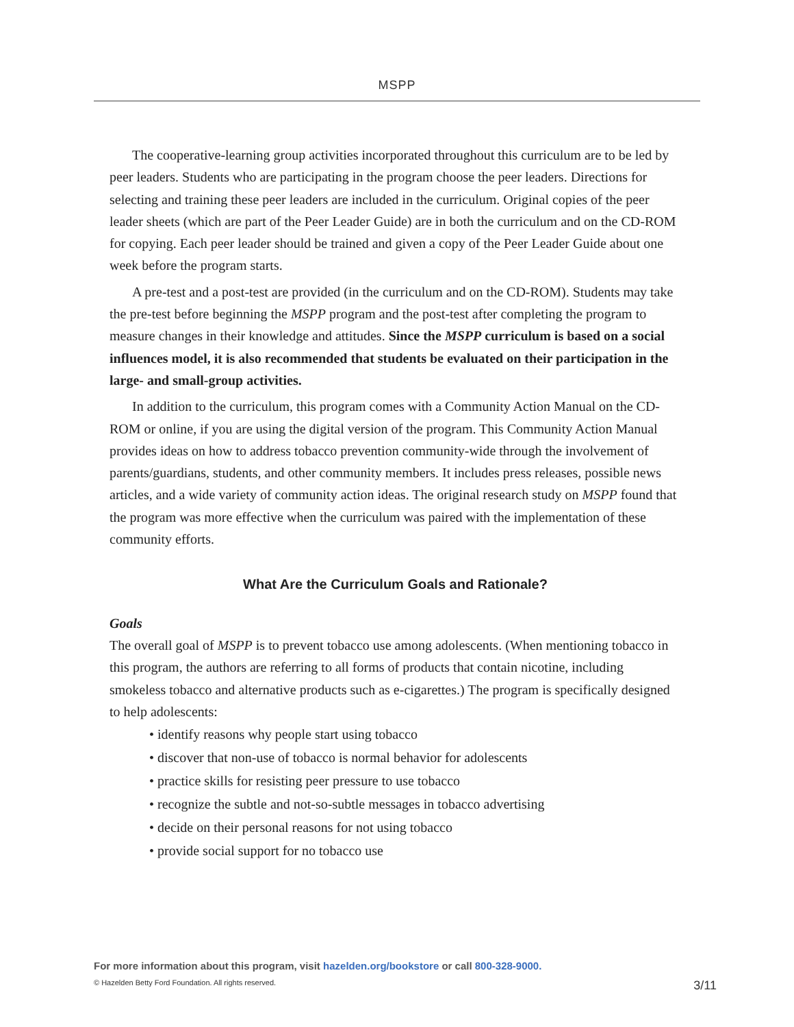MSPP
The cooperative-learning group activities incorporated throughout this curriculum are to be led by peer leaders. Students who are participating in the program choose the peer leaders. Directions for selecting and training these peer leaders are included in the curriculum. Original copies of the peer leader sheets (which are part of the Peer Leader Guide) are in both the curriculum and on the CD-ROM for copying. Each peer leader should be trained and given a copy of the Peer Leader Guide about one week before the program starts.
A pre-test and a post-test are provided (in the curriculum and on the CD-ROM). Students may take the pre-test before beginning the MSPP program and the post-test after completing the program to measure changes in their knowledge and attitudes. Since the MSPP curriculum is based on a social influences model, it is also recommended that students be evaluated on their participation in the large- and small-group activities.
In addition to the curriculum, this program comes with a Community Action Manual on the CD-ROM or online, if you are using the digital version of the program. This Community Action Manual provides ideas on how to address tobacco prevention community-wide through the involvement of parents/guardians, students, and other community members. It includes press releases, possible news articles, and a wide variety of community action ideas. The original research study on MSPP found that the program was more effective when the curriculum was paired with the implementation of these community efforts.
What Are the Curriculum Goals and Rationale?
Goals
The overall goal of MSPP is to prevent tobacco use among adolescents. (When mentioning tobacco in this program, the authors are referring to all forms of products that contain nicotine, including smokeless tobacco and alternative products such as e-cigarettes.) The program is specifically designed to help adolescents:
• identify reasons why people start using tobacco
• discover that non-use of tobacco is normal behavior for adolescents
• practice skills for resisting peer pressure to use tobacco
• recognize the subtle and not-so-subtle messages in tobacco advertising
• decide on their personal reasons for not using tobacco
• provide social support for no tobacco use
For more information about this program, visit hazelden.org/bookstore or call 800-328-9000.
© Hazelden Betty Ford Foundation. All rights reserved. 3/11